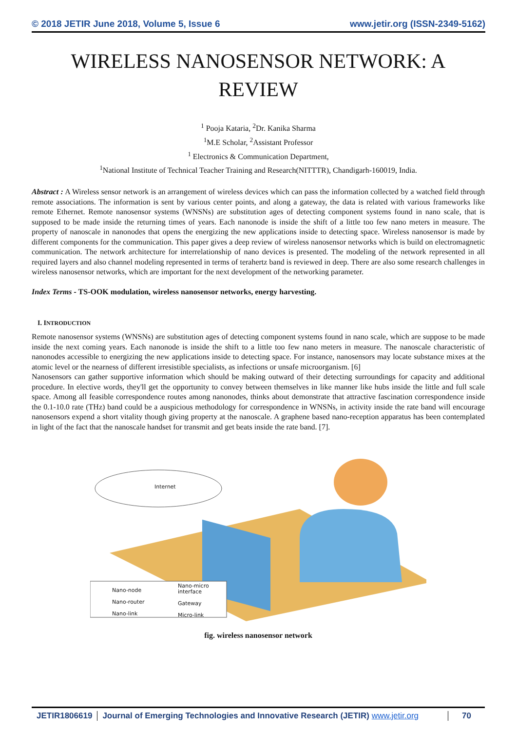© 2018 JETIR June 2018, Volume 5, Issue 6 www.jetir.org (ISSN-2349-5162)
WIRELESS NANOSENSOR NETWORK: A REVIEW
<sup>1</sup> Pooja Kataria, <sup>2</sup>Dr. Kanika Sharma
<sup>1</sup> M.E Scholar, <sup>2</sup>Assistant Professor
<sup>1</sup> Electronics & Communication Department,
<sup>1</sup> National Institute of Technical Teacher Training and Research(NITTTR), Chandigarh-160019, India.
Abstract : A Wireless sensor network is an arrangement of wireless devices which can pass the information collected by a watched field through remote associations. The information is sent by various center points, and along a gateway, the data is related with various frameworks like remote Ethernet. Remote nanosensor systems (WNSNs) are substitution ages of detecting component systems found in nano scale, that is supposed to be made inside the returning times of years. Each nanonode is inside the shift of a little too few nano meters in measure. The property of nanoscale in nanonodes that opens the energizing the new applications inside to detecting space. Wireless nanosensor is made by different components for the communication. This paper gives a deep review of wireless nanosensor networks which is build on electromagnetic communication. The network architecture for interrelationship of nano devices is presented. The modeling of the network represented in all required layers and also channel modeling represented in terms of terahertz band is reviewed in deep. There are also some research challenges in wireless nanosensor networks, which are important for the next development of the networking parameter.
Index Terms - TS-OOK modulation, wireless nanosensor networks, energy harvesting.
I. INTRODUCTION
Remote nanosensor systems (WNSNs) are substitution ages of detecting component systems found in nano scale, which are suppose to be made inside the next coming years. Each nanonode is inside the shift to a little too few nano meters in measure. The nanoscale characteristic of nanonodes accessible to energizing the new applications inside to detecting space. For instance, nanosensors may locate substance mixes at the atomic level or the nearness of different irresistible specialists, as infections or unsafe microorganism. [6]
Nanosensors can gather supportive information which should be making outward of their detecting surroundings for capacity and additional procedure. In elective words, they'll get the opportunity to convey between themselves in like manner like hubs inside the little and full scale space. Among all feasible correspondence routes among nanonodes, thinks about demonstrate that attractive fascination correspondence inside the 0.1-10.0 rate (THz) band could be a auspicious methodology for correspondence in WNSNs, in activity inside the rate band will encourage nanosensors expend a short vitality though giving property at the nanoscale. A graphene based nano-reception apparatus has been contemplated in light of the fact that the nanoscale handset for transmit and get beats inside the rate band. [7].
Internet
Nano-node
Nano-router
Nano-link
Nano-micro
interface
Gateway
Micro-link
fig. wireless nanosensor network
JETIR1806619 Journal of Emerging Technologies and Innovative Research (JETIR) www.jetir.org
70